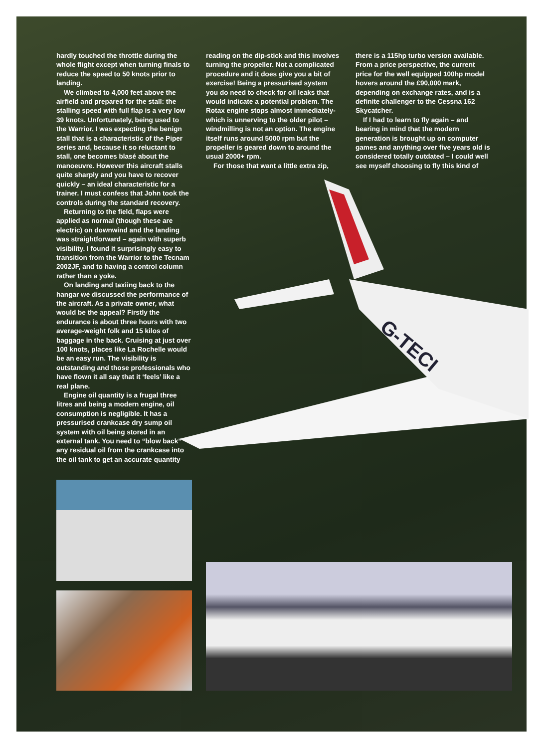G-TECI
hardly touched the throttle during the whole flight except when turning finals to reduce the speed to 50 knots prior to landing.
We climbed to 4,000 feet above the airfield and prepared for the stall: the stalling speed with full flap is a very low 39 knots. Unfortunately, being used to the Warrior, I was expecting the benign stall that is a characteristic of the Piper series and, because it so reluctant to stall, one becomes blasé about the manoeuvre. However this aircraft stalls quite sharply and you have to recover quickly – an ideal characteristic for a trainer. I must confess that John took the controls during the standard recovery.
Returning to the field, flaps were applied as normal (though these are electric) on downwind and the landing was straightforward – again with superb visibility. I found it surprisingly easy to transition from the Warrior to the Tecnam 2002JF, and to having a control column rather than a yoke.
On landing and taxiing back to the hangar we discussed the performance of the aircraft. As a private owner, what would be the appeal? Firstly the endurance is about three hours with two average-weight folk and 15 kilos of baggage in the back. Cruising at just over 100 knots, places like La Rochelle would be an easy run. The visibility is outstanding and those professionals who have flown it all say that it ‘feels’ like a real plane.
Engine oil quantity is a frugal three litres and being a modern engine, oil consumption is negligible. It has a pressurised crankcase dry sump oil system with oil being stored in an external tank. You need to “blow back” any residual oil from the crankcase into the oil tank to get an accurate quantity
reading on the dip-stick and this involves turning the propeller. Not a complicated procedure and it does give you a bit of exercise! Being a pressurised system you do need to check for oil leaks that would indicate a potential problem. The Rotax engine stops almost immediately- which is unnerving to the older pilot – windmilling is not an option. The engine itself runs around 5000 rpm but the propeller is geared down to around the usual 2000+ rpm.
For those that want a little extra zip,
there is a 115hp turbo version available. From a price perspective, the current price for the well equipped 100hp model hovers around the £90,000 mark, depending on exchange rates, and is a definite challenger to the Cessna 162 Skycatcher.
If I had to learn to fly again – and bearing in mind that the modern generation is brought up on computer games and anything over five years old is considered totally outdated – I could well see myself choosing to fly this kind of